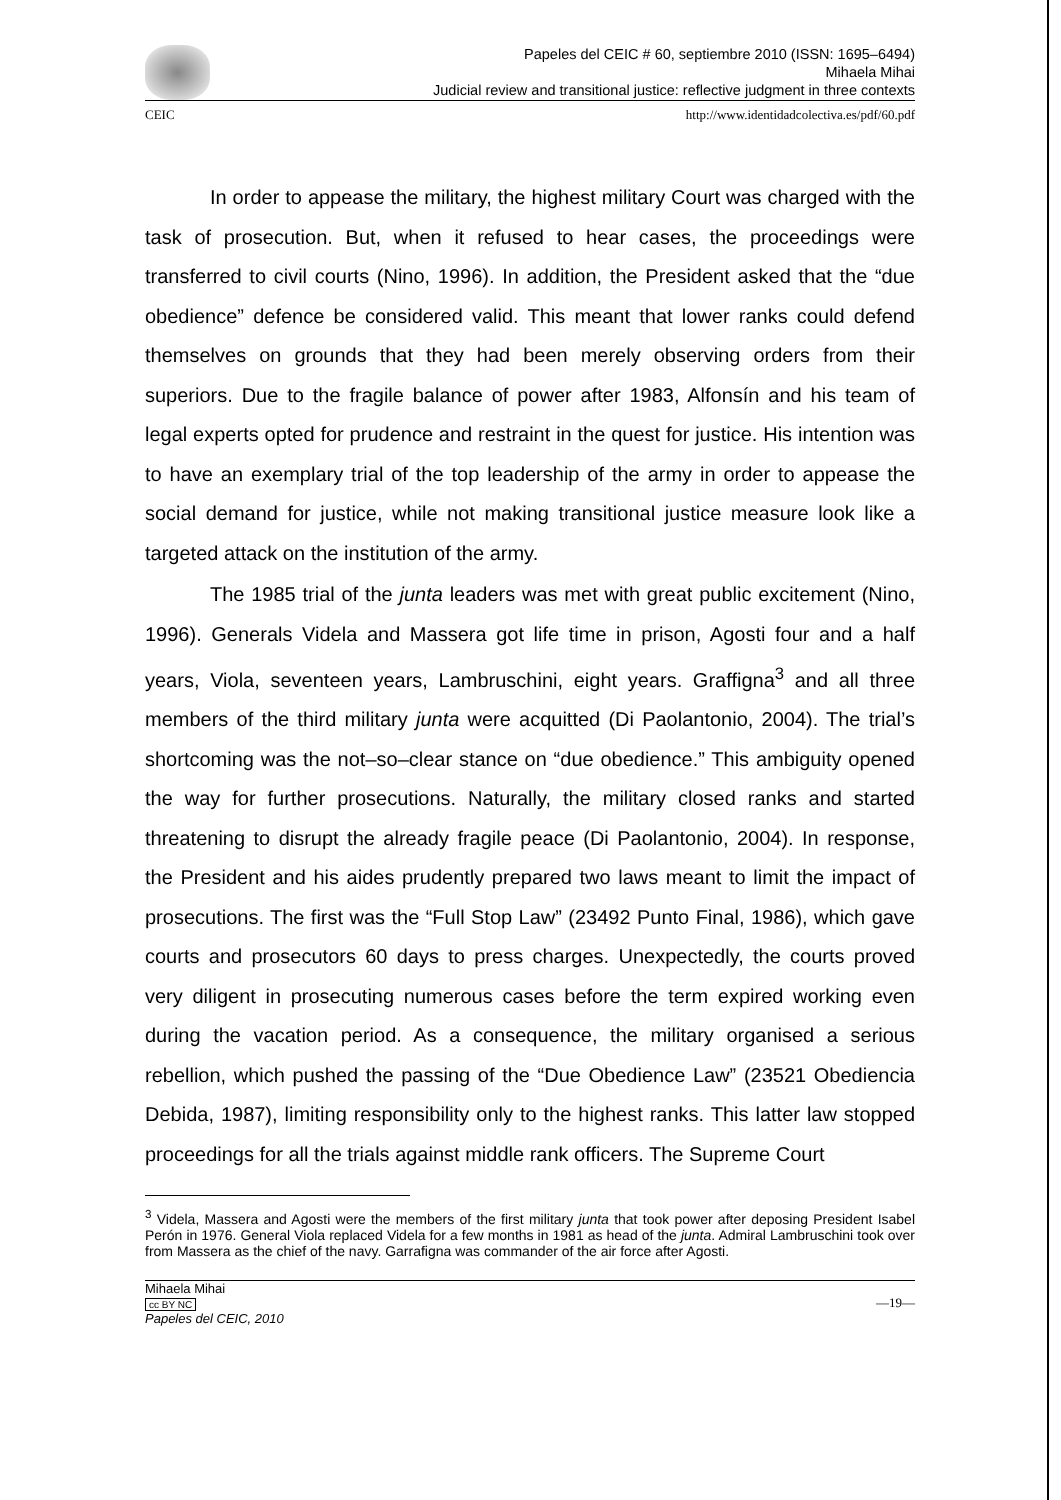Papeles del CEIC # 60, septiembre 2010 (ISSN: 1695–6494)
Mihaela Mihai
Judicial review and transitional justice: reflective judgment in three contexts
CEIC http://www.identidadcolectiva.es/pdf/60.pdf
In order to appease the military, the highest military Court was charged with the task of prosecution. But, when it refused to hear cases, the proceedings were transferred to civil courts (Nino, 1996). In addition, the President asked that the “due obedience” defence be considered valid. This meant that lower ranks could defend themselves on grounds that they had been merely observing orders from their superiors. Due to the fragile balance of power after 1983, Alfonsín and his team of legal experts opted for prudence and restraint in the quest for justice. His intention was to have an exemplary trial of the top leadership of the army in order to appease the social demand for justice, while not making transitional justice measure look like a targeted attack on the institution of the army.
The 1985 trial of the junta leaders was met with great public excitement (Nino, 1996). Generals Videla and Massera got life time in prison, Agosti four and a half years, Viola, seventeen years, Lambruschini, eight years. Graffigna<sup>3</sup> and all three members of the third military junta were acquitted (Di Paolantonio, 2004). The trial’s shortcoming was the not–so–clear stance on “due obedience.” This ambiguity opened the way for further prosecutions. Naturally, the military closed ranks and started threatening to disrupt the already fragile peace (Di Paolantonio, 2004). In response, the President and his aides prudently prepared two laws meant to limit the impact of prosecutions. The first was the “Full Stop Law” (23492 Punto Final, 1986), which gave courts and prosecutors 60 days to press charges. Unexpectedly, the courts proved very diligent in prosecuting numerous cases before the term expired working even during the vacation period. As a consequence, the military organised a serious rebellion, which pushed the passing of the “Due Obedience Law” (23521 Obediencia Debida, 1987), limiting responsibility only to the highest ranks. This latter law stopped proceedings for all the trials against middle rank officers. The Supreme Court
<sup>3</sup> Videla, Massera and Agosti were the members of the first military junta that took power after deposing President Isabel Perón in 1976. General Viola replaced Videla for a few months in 1981 as head of the junta. Admiral Lambruschini took over from Massera as the chief of the navy. Garrafigna was commander of the air force after Agosti.
Mihaela Mihai
cc BY NC
Papeles del CEIC, 2010
—19—